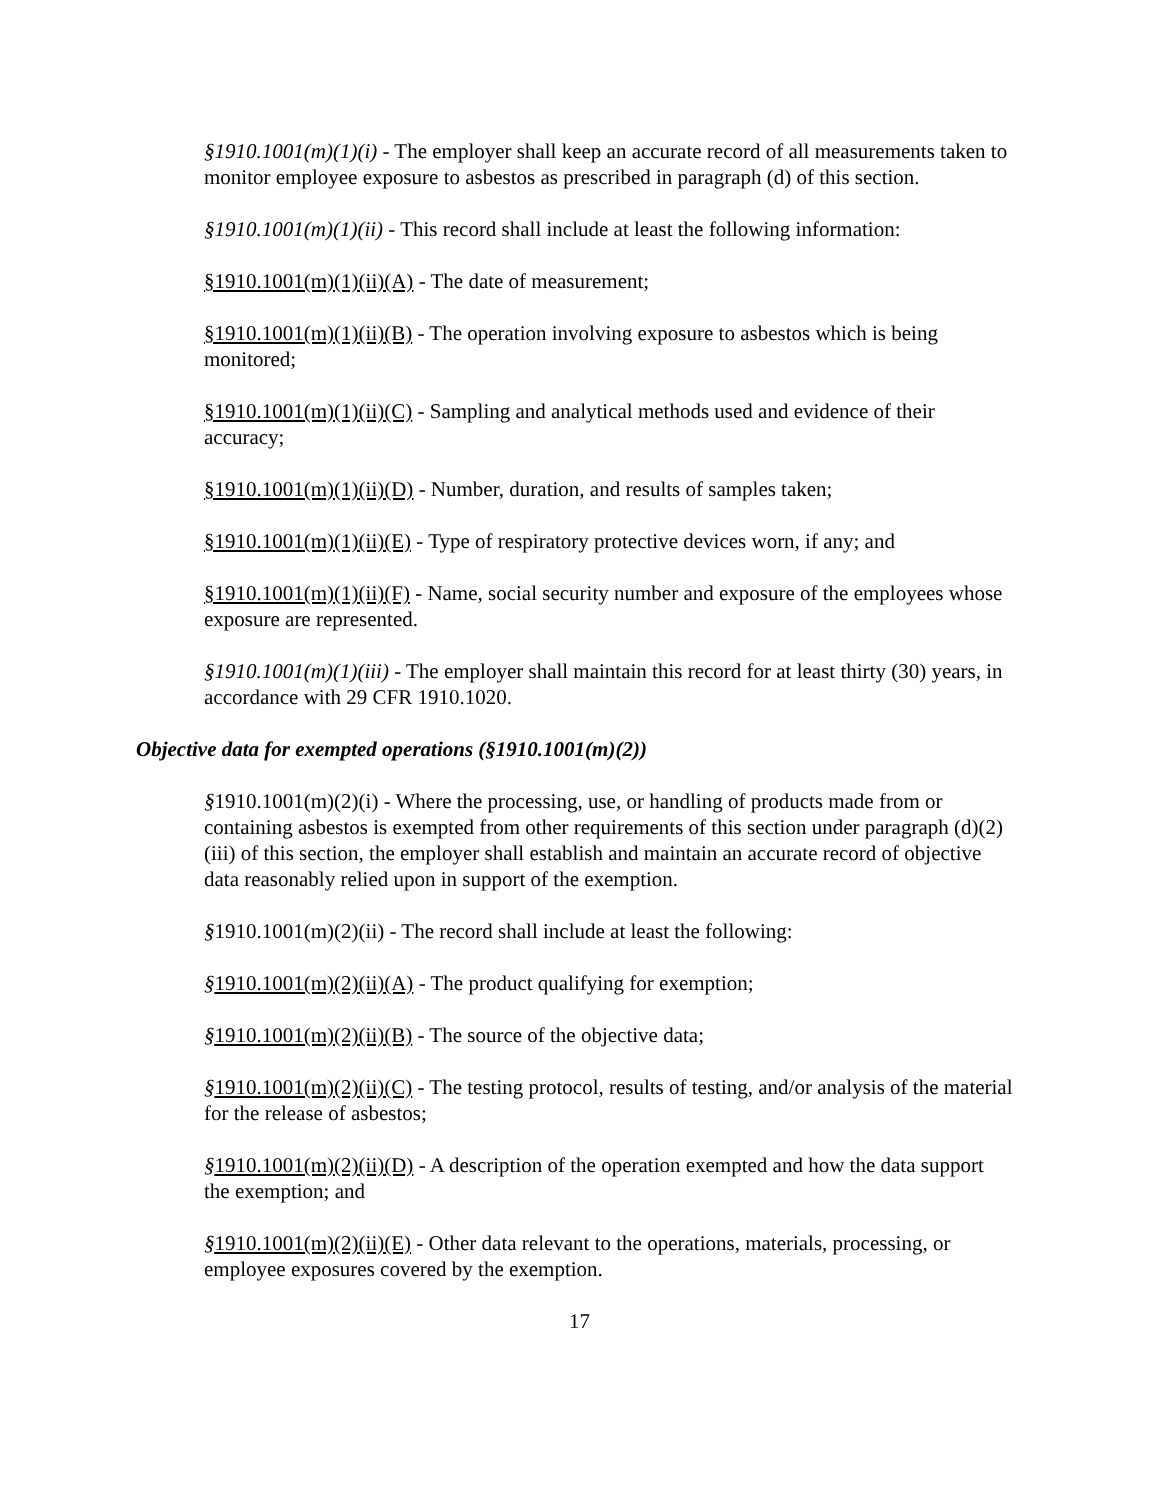§1910.1001(m)(1)(i) - The employer shall keep an accurate record of all measurements taken to monitor employee exposure to asbestos as prescribed in paragraph (d) of this section.
§1910.1001(m)(1)(ii) - This record shall include at least the following information:
§1910.1001(m)(1)(ii)(A) - The date of measurement;
§1910.1001(m)(1)(ii)(B) - The operation involving exposure to asbestos which is being monitored;
§1910.1001(m)(1)(ii)(C) - Sampling and analytical methods used and evidence of their accuracy;
§1910.1001(m)(1)(ii)(D) - Number, duration, and results of samples taken;
§1910.1001(m)(1)(ii)(E) - Type of respiratory protective devices worn, if any; and
§1910.1001(m)(1)(ii)(F) - Name, social security number and exposure of the employees whose exposure are represented.
§1910.1001(m)(1)(iii) - The employer shall maintain this record for at least thirty (30) years, in accordance with 29 CFR 1910.1020.
Objective data for exempted operations (§1910.1001(m)(2))
§1910.1001(m)(2)(i) - Where the processing, use, or handling of products made from or containing asbestos is exempted from other requirements of this section under paragraph (d)(2)(iii) of this section, the employer shall establish and maintain an accurate record of objective data reasonably relied upon in support of the exemption.
§1910.1001(m)(2)(ii) - The record shall include at least the following:
§1910.1001(m)(2)(ii)(A) - The product qualifying for exemption;
§1910.1001(m)(2)(ii)(B) - The source of the objective data;
§1910.1001(m)(2)(ii)(C) - The testing protocol, results of testing, and/or analysis of the material for the release of asbestos;
§1910.1001(m)(2)(ii)(D) - A description of the operation exempted and how the data support the exemption; and
§1910.1001(m)(2)(ii)(E) - Other data relevant to the operations, materials, processing, or employee exposures covered by the exemption.
17